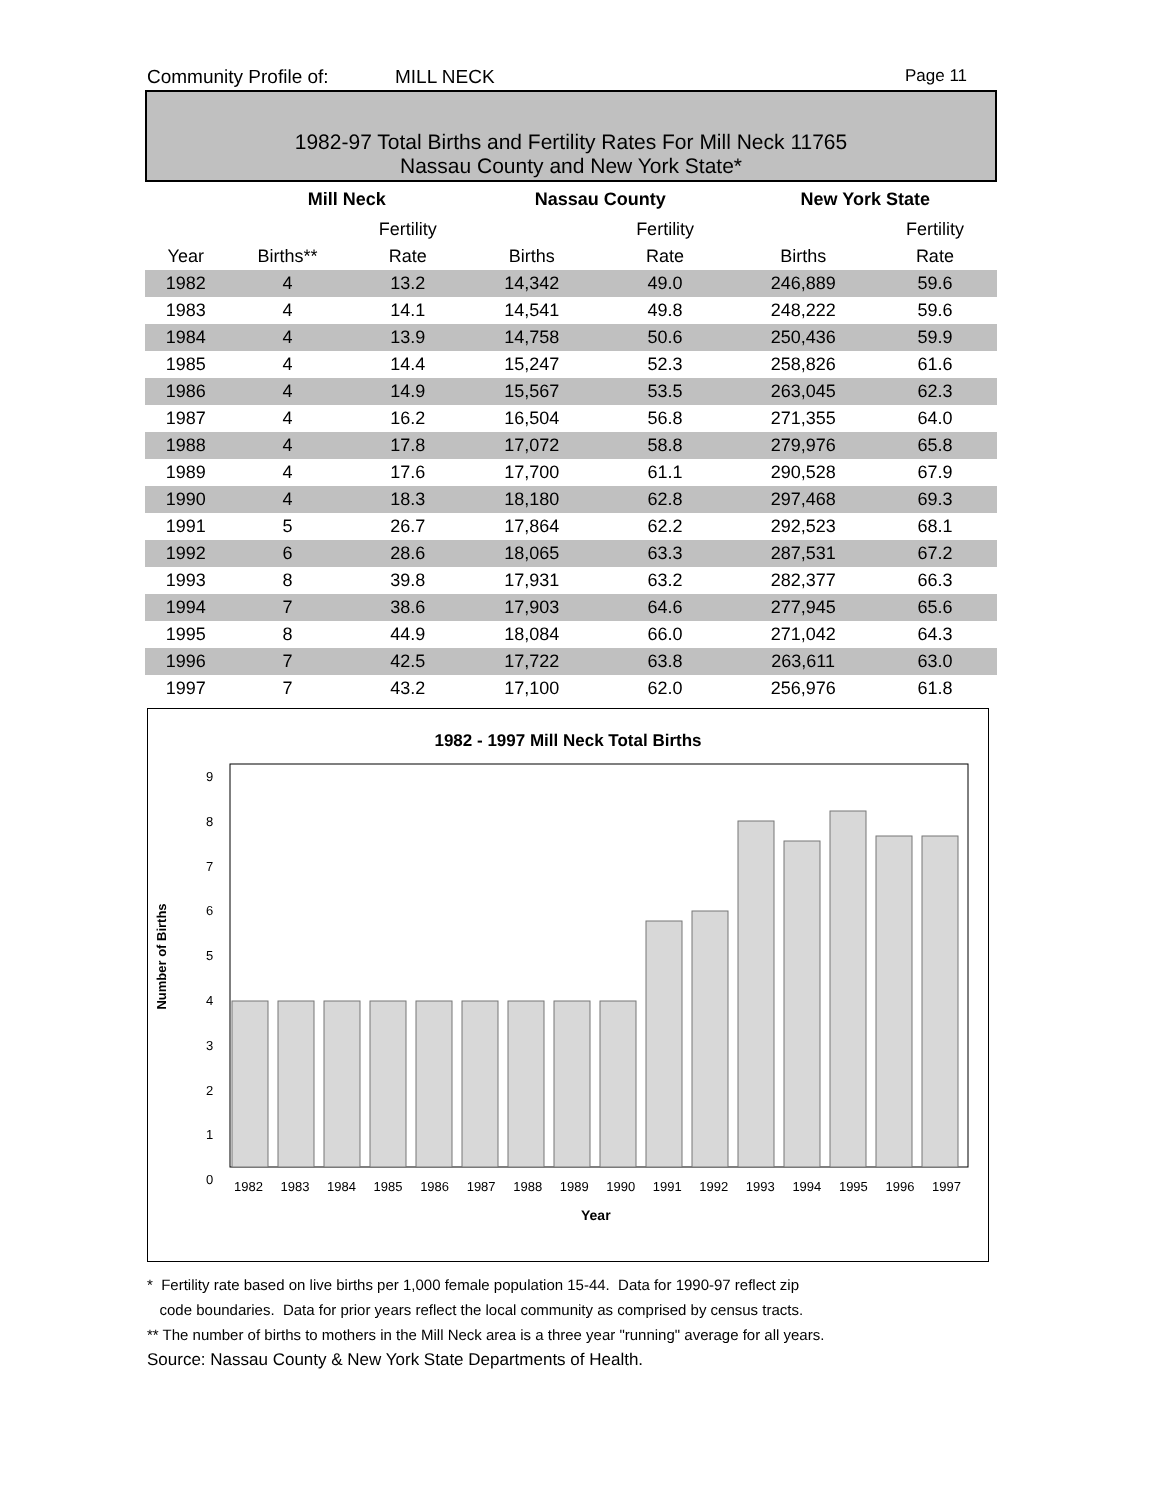Community Profile of: MILL NECK Page 11
1982-97 Total Births and Fertility Rates For Mill Neck 11765
Nassau County and New York State*
| | Mill Neck | | Nassau County | | New York State | |
| --- | --- | --- | --- | --- | --- | --- |
| | | Fertility | | Fertility | | Fertility |
| Year | Births** | Rate | Births | Rate | Births | Rate |
| 1982 | 4 | 13.2 | 14,342 | 49.0 | 246,889 | 59.6 |
| 1983 | 4 | 14.1 | 14,541 | 49.8 | 248,222 | 59.6 |
| 1984 | 4 | 13.9 | 14,758 | 50.6 | 250,436 | 59.9 |
| 1985 | 4 | 14.4 | 15,247 | 52.3 | 258,826 | 61.6 |
| 1986 | 4 | 14.9 | 15,567 | 53.5 | 263,045 | 62.3 |
| 1987 | 4 | 16.2 | 16,504 | 56.8 | 271,355 | 64.0 |
| 1988 | 4 | 17.8 | 17,072 | 58.8 | 279,976 | 65.8 |
| 1989 | 4 | 17.6 | 17,700 | 61.1 | 290,528 | 67.9 |
| 1990 | 4 | 18.3 | 18,180 | 62.8 | 297,468 | 69.3 |
| 1991 | 5 | 26.7 | 17,864 | 62.2 | 292,523 | 68.1 |
| 1992 | 6 | 28.6 | 18,065 | 63.3 | 287,531 | 67.2 |
| 1993 | 8 | 39.8 | 17,931 | 63.2 | 282,377 | 66.3 |
| 1994 | 7 | 38.6 | 17,903 | 64.6 | 277,945 | 65.6 |
| 1995 | 8 | 44.9 | 18,084 | 66.0 | 271,042 | 64.3 |
| 1996 | 7 | 42.5 | 17,722 | 63.8 | 263,611 | 63.0 |
| 1997 | 7 | 43.2 | 17,100 | 62.0 | 256,976 | 61.8 |
1982 - 1997 Mill Neck Total Births
9
8
7
6
5
4
3
2
1
0
1982 1983 1984 1985 1986 1987 1988 1989 1990 1991 1992 1993 1994 1995 1996 1997
Year
Number of Births
* Fertility rate based on live births per 1,000 female population 15-44. Data for 1990-97 reflect zip
code boundaries. Data for prior years reflect the local community as comprised by census tracts.
** The number of births to mothers in the Mill Neck area is a three year "running" average for all years.
Source: Nassau County & New York State Departments of Health.